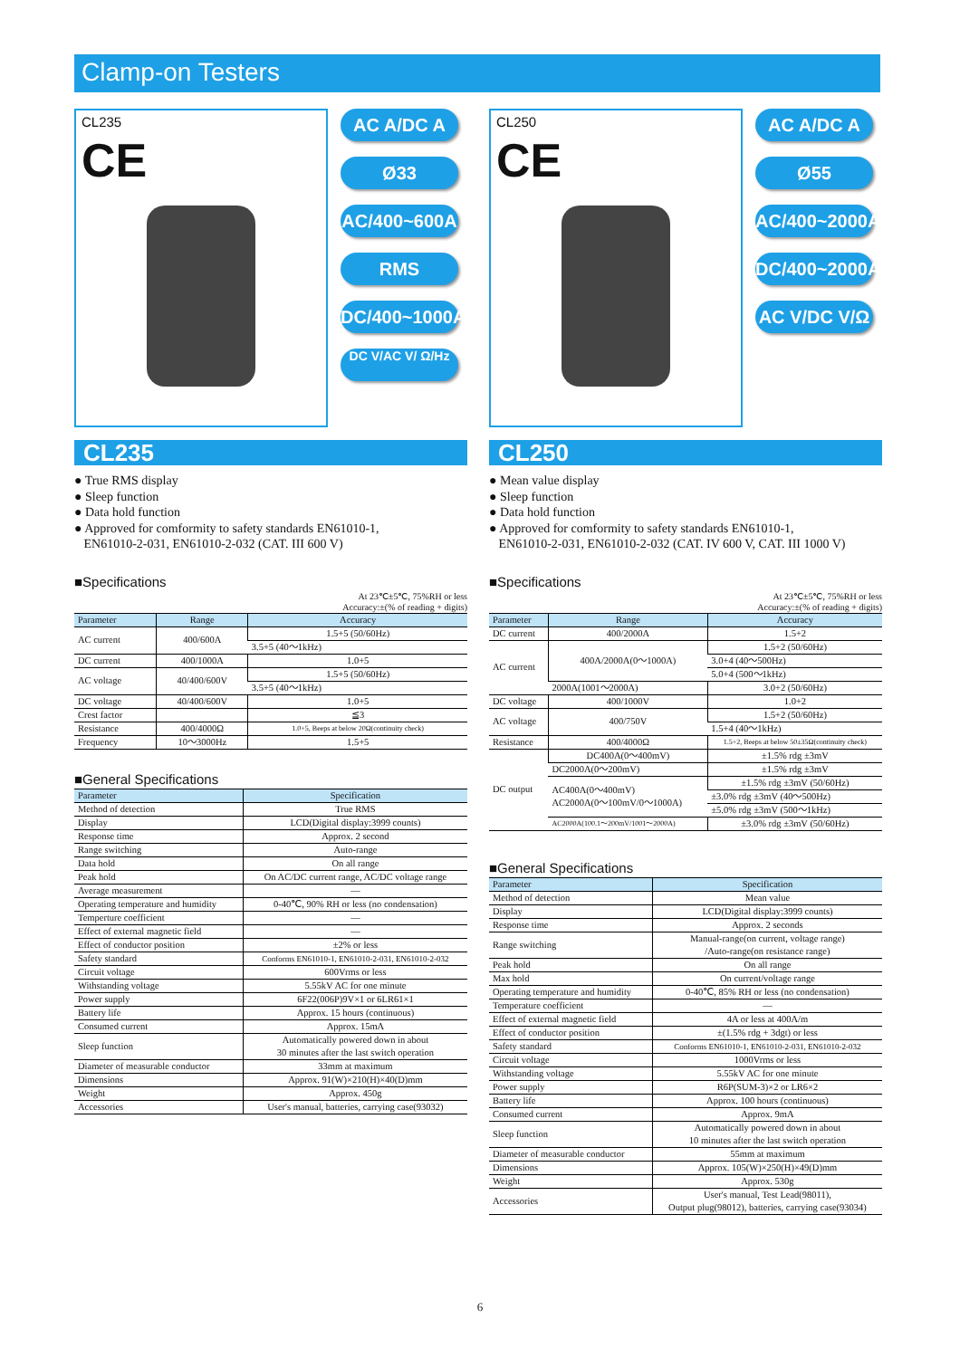Clamp-on Testers
CL235
CE
AC A/DC A
Ø33
AC/400~600A
RMS
DC/400~1000A
DC V/AC V/ Ω/Hz
CL235
● True RMS display
● Sleep function
● Data hold function
● Approved for comformity to safety standards EN61010-1,
EN61010-2-031, EN61010-2-032 (CAT. III 600 V)
■Specifications
At 23℃±5℃, 75%RH or less
Accuracy:±(% of reading + digits)
| Parameter | Range | Accuracy |
| --- | --- | --- |
| AC current | 400/600A | 1.5+5 (50/60Hz) |
| | | 3.5+5 (40～1kHz) |
| DC current | 400/1000A | 1.0+5 |
| AC voltage | 40/400/600V | 1.5+5 (50/60Hz) |
| | | 3.5+5 (40～1kHz) |
| DC voltage | 40/400/600V | 1.0+5 |
| Crest factor | | ≦3 |
| Resistance | 400/4000Ω | 1.0+5, Beeps at below 20Ω(continuity check) |
| Frequency | 10～3000Hz | 1.5+5 |
■General Specifications
| Parameter | Specification |
| --- | --- |
| Method of detection | True RMS |
| Display | LCD(Digital display:3999 counts) |
| Response time | Approx. 2 second |
| Range switching | Auto-range |
| Data hold | On all range |
| Peak hold | On AC/DC current range, AC/DC voltage range |
| Average measurement | — |
| Operating temperature and humidity | 0-40℃, 90% RH or less (no condensation) |
| Temperture coefficient | — |
| Effect of external magnetic field | — |
| Effect of conductor position | ±2% or less |
| Safety standard | Conforms EN61010-1, EN61010-2-031, EN61010-2-032 |
| Circuit voltage | 600Vrms or less |
| Withstanding voltage | 5.55kV AC for one minute |
| Power supply | 6F22(006P)9V×1 or 6LR61×1 |
| Battery life | Approx. 15 hours (continuous) |
| Consumed current | Approx. 15mA |
| Sleep function | Automatically powered down in about 30 minutes after the last switch operation |
| Diameter of measurable conductor | 33mm at maximum |
| Dimensions | Approx. 91(W)×210(H)×40(D)mm |
| Weight | Approx. 450g |
| Accessories | User's manual, batteries, carrying case(93032) |
CL250
CE
AC A/DC A
Ø55
AC/400~2000A
DC/400~2000A
AC V/DC V/Ω
CL250
● Mean value display
● Sleep function
● Data hold function
● Approved for comformity to safety standards EN61010-1,
EN61010-2-031, EN61010-2-032 (CAT. IV 600 V, CAT. III 1000 V)
■Specifications
At 23℃±5℃, 75%RH or less
Accuracy:±(% of reading + digits)
| Parameter | Range | Accuracy |
| --- | --- | --- |
| DC current | 400/2000A | 1.5+2 |
| AC current | 400A/2000A(0～1000A) | 1.5+2 (50/60Hz) |
| | | 3.0+4 (40～500Hz) |
| | | 5.0+4 (500～1kHz) |
| | 2000A(1001～2000A) | 3.0+2 (50/60Hz) |
| DC voltage | 400/1000V | 1.0+2 |
| AC voltage | 400/750V | 1.5+2 (50/60Hz) |
| | | 1.5+4 (40～1kHz) |
| Resistance | 400/4000Ω | 1.5+2, Beeps at below 50±35Ω(continuity check) |
| DC output | DC400A(0～400mV) | ±1.5% rdg ±3mV |
| | DC2000A(0～200mV) | ±1.5% rdg ±3mV |
| | AC400A(0～400mV) AC2000A(0～100mV/0～1000A) | ±1.5% rdg ±3mV (50/60Hz) |
| | | ±3.0% rdg ±3mV (40～500Hz) |
| | | ±5.0% rdg ±3mV (500～1kHz) |
| | AC2000A(100.1～200mV/1001～2000A) | ±3.0% rdg ±3mV (50/60Hz) |
■General Specifications
| Parameter | Specification |
| --- | --- |
| Method of detection | Mean value |
| Display | LCD(Digital display:3999 counts) |
| Response time | Approx. 2 seconds |
| Range switching | Manual-range(on current, voltage range) /Auto-range(on resistance range) |
| Peak hold | On all range |
| Max hold | On current/voltage range |
| Operating temperature and humidity | 0-40℃, 85% RH or less (no condensation) |
| Temperature coefficient | — |
| Effect of external magnetic field | 4A or less at 400A/m |
| Effect of conductor position | ±(1.5% rdg + 3dgt) or less |
| Safety standard | Conforms EN61010-1, EN61010-2-031, EN61010-2-032 |
| Circuit voltage | 1000Vrms or less |
| Withstanding voltage | 5.55kV AC for one minute |
| Power supply | R6P(SUM-3)×2 or LR6×2 |
| Battery life | Approx. 100 hours (continuous) |
| Consumed current | Approx. 9mA |
| Sleep function | Automatically powered down in about 10 minutes after the last switch operation |
| Diameter of measurable conductor | 55mm at maximum |
| Dimensions | Approx. 105(W)×250(H)×49(D)mm |
| Weight | Approx. 530g |
| Accessories | User's manual, Test Lead(98011), Output plug(98012), batteries, carrying case(93034) |
6